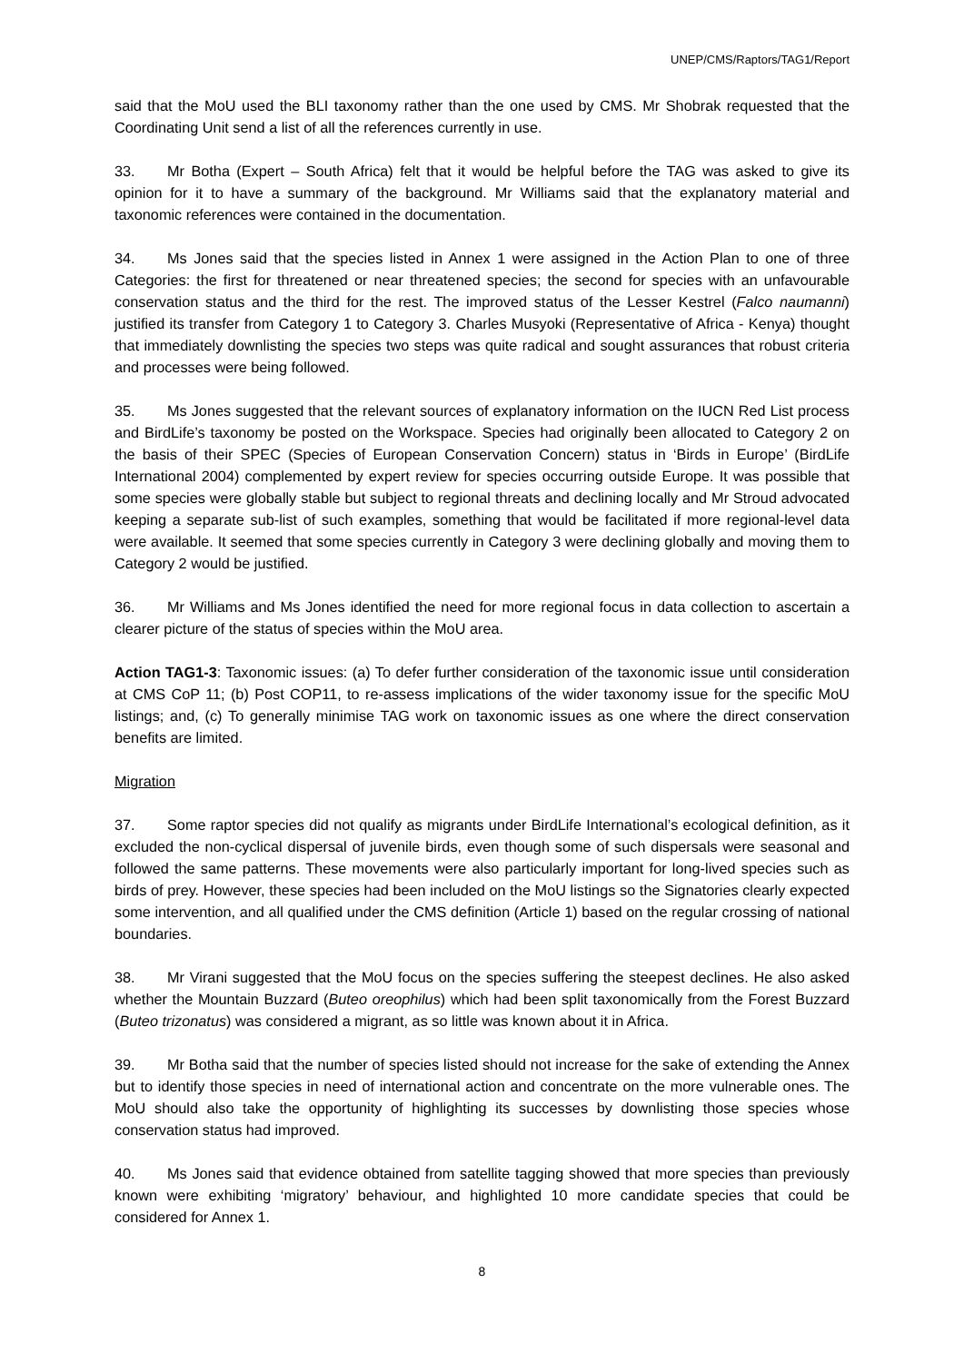UNEP/CMS/Raptors/TAG1/Report
said that the MoU used the BLI taxonomy rather than the one used by CMS. Mr Shobrak requested that the Coordinating Unit send a list of all the references currently in use.
33. Mr Botha (Expert – South Africa) felt that it would be helpful before the TAG was asked to give its opinion for it to have a summary of the background. Mr Williams said that the explanatory material and taxonomic references were contained in the documentation.
34. Ms Jones said that the species listed in Annex 1 were assigned in the Action Plan to one of three Categories: the first for threatened or near threatened species; the second for species with an unfavourable conservation status and the third for the rest. The improved status of the Lesser Kestrel (Falco naumanni) justified its transfer from Category 1 to Category 3. Charles Musyoki (Representative of Africa - Kenya) thought that immediately downlisting the species two steps was quite radical and sought assurances that robust criteria and processes were being followed.
35. Ms Jones suggested that the relevant sources of explanatory information on the IUCN Red List process and BirdLife’s taxonomy be posted on the Workspace. Species had originally been allocated to Category 2 on the basis of their SPEC (Species of European Conservation Concern) status in ‘Birds in Europe’ (BirdLife International 2004) complemented by expert review for species occurring outside Europe. It was possible that some species were globally stable but subject to regional threats and declining locally and Mr Stroud advocated keeping a separate sub-list of such examples, something that would be facilitated if more regional-level data were available. It seemed that some species currently in Category 3 were declining globally and moving them to Category 2 would be justified.
36. Mr Williams and Ms Jones identified the need for more regional focus in data collection to ascertain a clearer picture of the status of species within the MoU area.
Action TAG1-3: Taxonomic issues: (a) To defer further consideration of the taxonomic issue until consideration at CMS CoP 11; (b) Post COP11, to re-assess implications of the wider taxonomy issue for the specific MoU listings; and, (c) To generally minimise TAG work on taxonomic issues as one where the direct conservation benefits are limited.
Migration
37. Some raptor species did not qualify as migrants under BirdLife International’s ecological definition, as it excluded the non-cyclical dispersal of juvenile birds, even though some of such dispersals were seasonal and followed the same patterns. These movements were also particularly important for long-lived species such as birds of prey. However, these species had been included on the MoU listings so the Signatories clearly expected some intervention, and all qualified under the CMS definition (Article 1) based on the regular crossing of national boundaries.
38. Mr Virani suggested that the MoU focus on the species suffering the steepest declines. He also asked whether the Mountain Buzzard (Buteo oreophilus) which had been split taxonomically from the Forest Buzzard (Buteo trizonatus) was considered a migrant, as so little was known about it in Africa.
39. Mr Botha said that the number of species listed should not increase for the sake of extending the Annex but to identify those species in need of international action and concentrate on the more vulnerable ones. The MoU should also take the opportunity of highlighting its successes by downlisting those species whose conservation status had improved.
40. Ms Jones said that evidence obtained from satellite tagging showed that more species than previously known were exhibiting ‘migratory’ behaviour, and highlighted 10 more candidate species that could be considered for Annex 1.
8